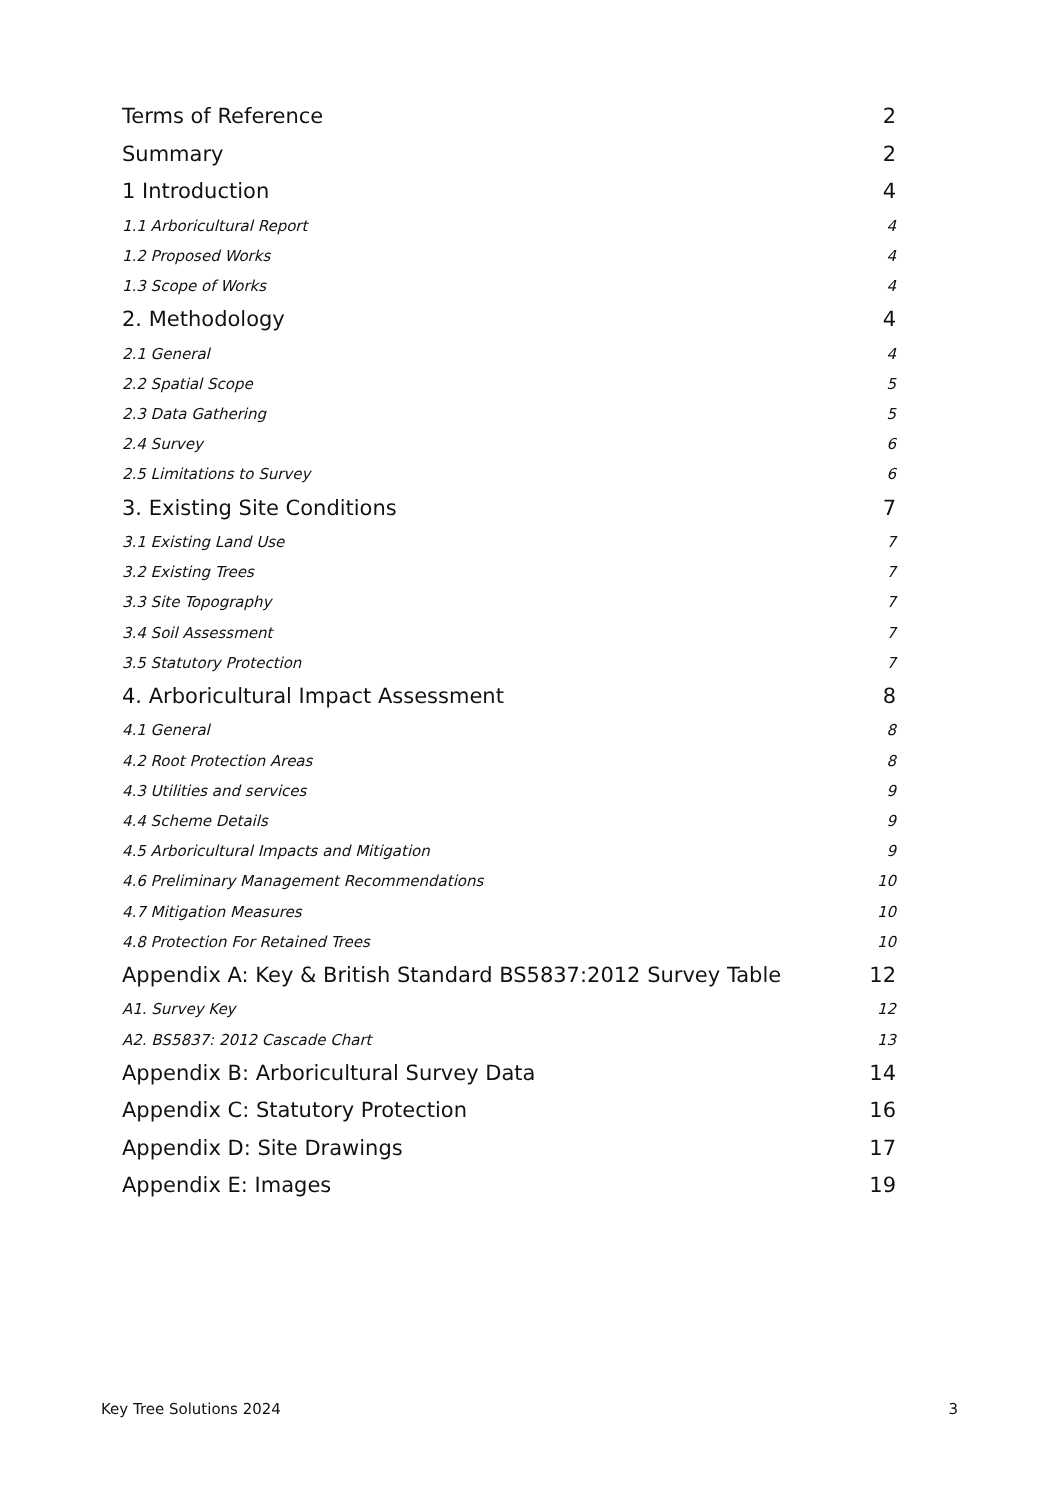Terms of Reference 2
Summary 2
1 Introduction 4
1.1 Arboricultural Report 4
1.2 Proposed Works 4
1.3 Scope of Works 4
2. Methodology 4
2.1 General 4
2.2 Spatial Scope 5
2.3 Data Gathering 5
2.4 Survey 6
2.5 Limitations to Survey 6
3. Existing Site Conditions 7
3.1 Existing Land Use 7
3.2 Existing Trees 7
3.3 Site Topography 7
3.4 Soil Assessment 7
3.5 Statutory Protection 7
4. Arboricultural Impact Assessment 8
4.1 General 8
4.2 Root Protection Areas 8
4.3 Utilities and services 9
4.4 Scheme Details 9
4.5 Arboricultural Impacts and Mitigation 9
4.6 Preliminary Management Recommendations 10
4.7 Mitigation Measures 10
4.8 Protection For Retained Trees 10
Appendix A: Key & British Standard BS5837:2012 Survey Table 12
A1. Survey Key 12
A2. BS5837: 2012 Cascade Chart 13
Appendix B: Arboricultural Survey Data 14
Appendix C: Statutory Protection 16
Appendix D: Site Drawings 17
Appendix E: Images 19
Key Tree Solutions 2024 3